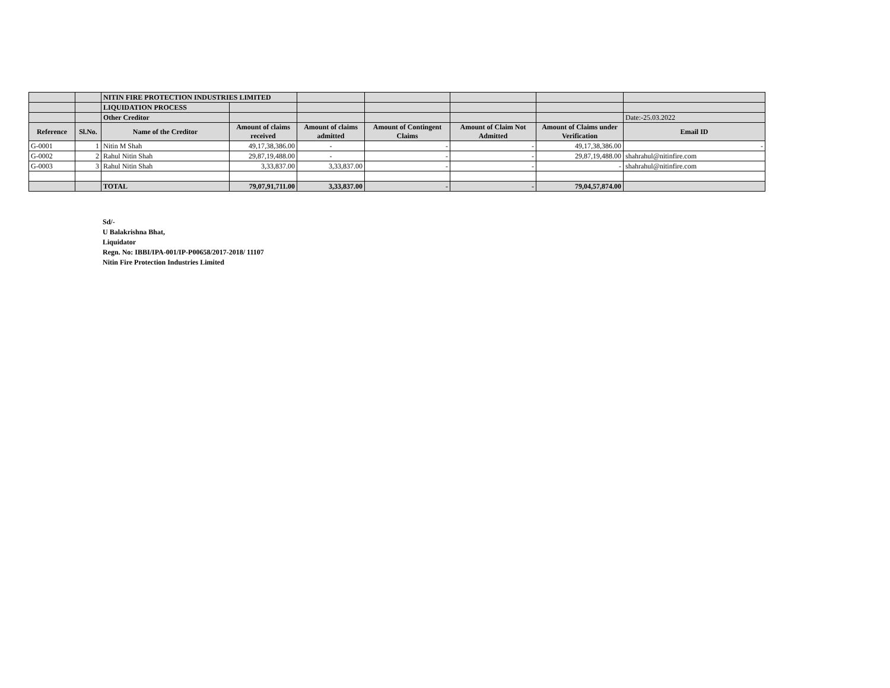| | | NITIN FIRE PROTECTION INDUSTRIES LIMITED | | | | | | |
| | | LIQUIDATION PROCESS | | | | | | |
| | | Other Creditor | | | | | | Date:-25.03.2022 |
| Reference | Sl.No. | Name of the Creditor | Amount of claims received | Amount of claims admitted | Amount of Contingent Claims | Amount of Claim Not Admitted | Amount of Claims under Verification | Email ID |
| G-0001 | 1 | Nitin M Shah | 49,17,38,386.00 | - | - | - | 49,17,38,386.00 | - |
| G-0002 | 2 | Rahul Nitin Shah | 29,87,19,488.00 | - | - | - | 29,87,19,488.00 | shahrahul@nitinfire.com |
| G-0003 | 3 | Rahul Nitin Shah | 3,33,837.00 | 3,33,837.00 | - | - | - | shahrahul@nitinfire.com |
| | | TOTAL | 79,07,91,711.00 | 3,33,837.00 | - | - | 79,04,57,874.00 | |
Sd/-
U Balakrishna Bhat,
Liquidator
Regn. No: IBBI/IPA-001/IP-P00658/2017-2018/ 11107
Nitin Fire Protection Industries Limited